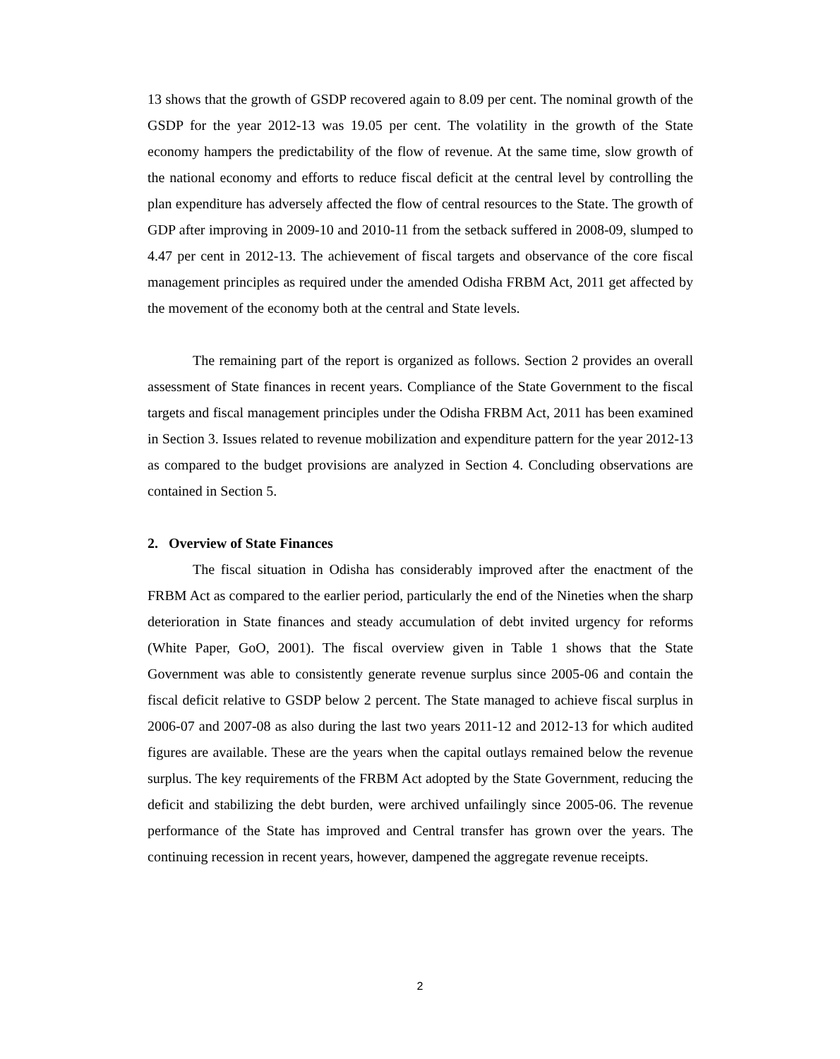13 shows that the growth of GSDP recovered again to 8.09 per cent. The nominal growth of the GSDP for the year 2012-13 was 19.05 per cent. The volatility in the growth of the State economy hampers the predictability of the flow of revenue. At the same time, slow growth of the national economy and efforts to reduce fiscal deficit at the central level by controlling the plan expenditure has adversely affected the flow of central resources to the State. The growth of GDP after improving in 2009-10 and 2010-11 from the setback suffered in 2008-09, slumped to 4.47 per cent in 2012-13. The achievement of fiscal targets and observance of the core fiscal management principles as required under the amended Odisha FRBM Act, 2011 get affected by the movement of the economy both at the central and State levels.
The remaining part of the report is organized as follows. Section 2 provides an overall assessment of State finances in recent years. Compliance of the State Government to the fiscal targets and fiscal management principles under the Odisha FRBM Act, 2011 has been examined in Section 3. Issues related to revenue mobilization and expenditure pattern for the year 2012-13 as compared to the budget provisions are analyzed in Section 4. Concluding observations are contained in Section 5.
2. Overview of State Finances
The fiscal situation in Odisha has considerably improved after the enactment of the FRBM Act as compared to the earlier period, particularly the end of the Nineties when the sharp deterioration in State finances and steady accumulation of debt invited urgency for reforms (White Paper, GoO, 2001). The fiscal overview given in Table 1 shows that the State Government was able to consistently generate revenue surplus since 2005-06 and contain the fiscal deficit relative to GSDP below 2 percent. The State managed to achieve fiscal surplus in 2006-07 and 2007-08 as also during the last two years 2011-12 and 2012-13 for which audited figures are available. These are the years when the capital outlays remained below the revenue surplus. The key requirements of the FRBM Act adopted by the State Government, reducing the deficit and stabilizing the debt burden, were archived unfailingly since 2005-06. The revenue performance of the State has improved and Central transfer has grown over the years. The continuing recession in recent years, however, dampened the aggregate revenue receipts.
2